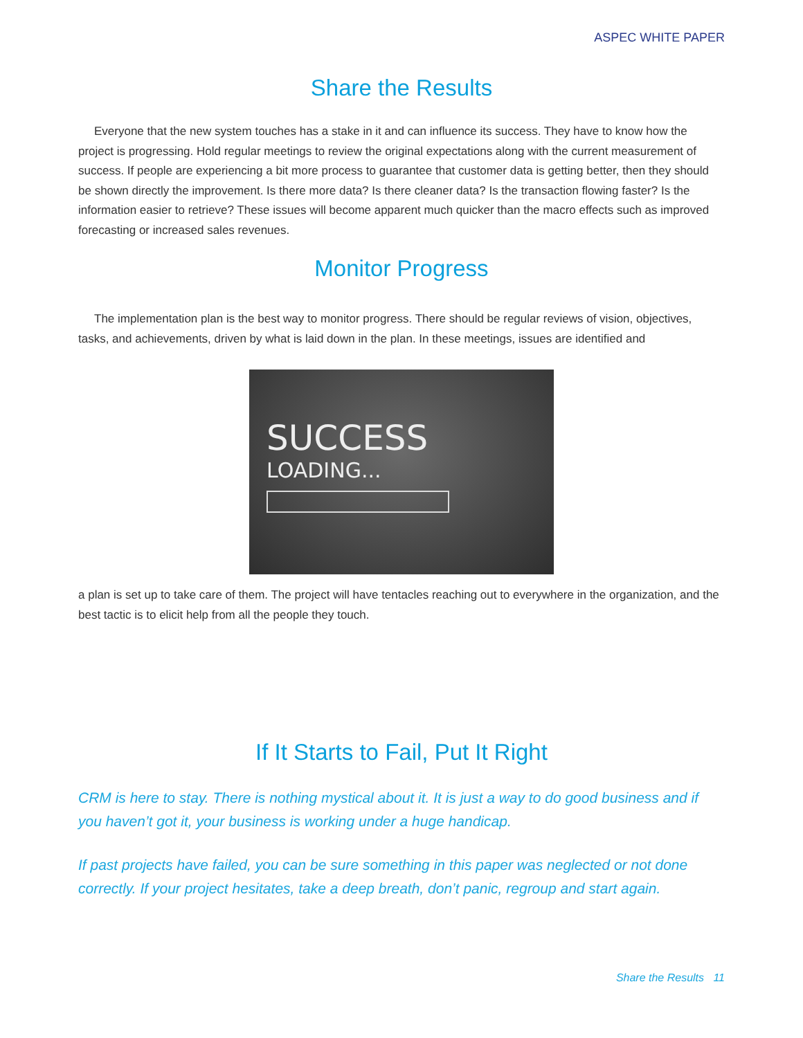ASPEC WHITE PAPER
Share the Results
Everyone that the new system touches has a stake in it and can influence its success. They have to know how the project is progressing. Hold regular meetings to review the original expectations along with the current measurement of success. If people are experiencing a bit more process to guarantee that customer data is getting better, then they should be shown directly the improvement. Is there more data? Is there cleaner data? Is the transaction flowing faster? Is the information easier to retrieve? These issues will become apparent much quicker than the macro effects such as improved forecasting or increased sales revenues.
Monitor Progress
The implementation plan is the best way to monitor progress. There should be regular reviews of vision, objectives, tasks, and achievements, driven by what is laid down in the plan. In these meetings, issues are identified and
SUCCESS
LOADING...
a plan is set up to take care of them. The project will have tentacles reaching out to everywhere in the organization, and the best tactic is to elicit help from all the people they touch.
If It Starts to Fail, Put It Right
CRM is here to stay. There is nothing mystical about it. It is just a way to do good business and if you haven’t got it, your business is working under a huge handicap.
If past projects have failed, you can be sure something in this paper was neglected or not done correctly. If your project hesitates, take a deep breath, don’t panic, regroup and start again.
Share the Results 11